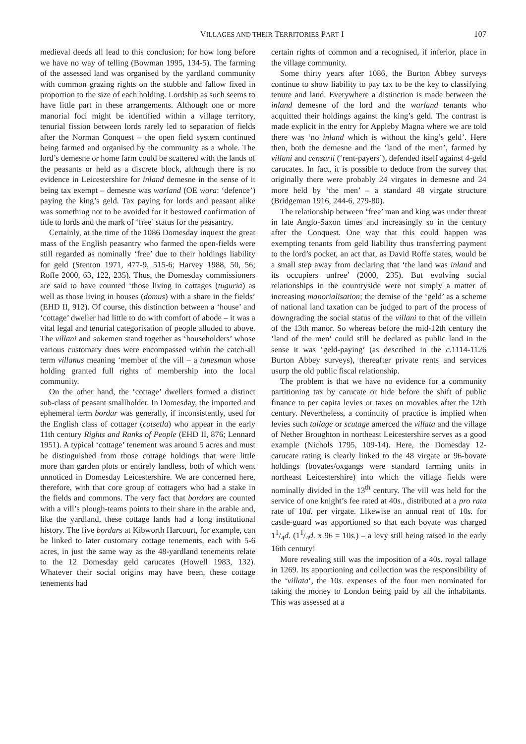VILLAGES AND THEIR TERRITORIES PART I 107
medieval deeds all lead to this conclusion; for how long before we have no way of telling (Bowman 1995, 134-5). The farming of the assessed land was organised by the yardland community with common grazing rights on the stubble and fallow fixed in proportion to the size of each holding. Lordship as such seems to have little part in these arrangements. Although one or more manorial foci might be identified within a village territory, tenurial fission between lords rarely led to separation of fields after the Norman Conquest – the open field system continued being farmed and organised by the community as a whole. The lord’s demesne or home farm could be scattered with the lands of the peasants or held as a discrete block, although there is no evidence in Leicestershire for inland demesne in the sense of it being tax exempt – demesne was warland (OE wara: ‘defence’) paying the king’s geld. Tax paying for lords and peasant alike was something not to be avoided for it bestowed confirmation of title to lords and the mark of ‘free’ status for the peasantry.
Certainly, at the time of the 1086 Domesday inquest the great mass of the English peasantry who farmed the open-fields were still regarded as nominally ‘free’ due to their holdings liability for geld (Stenton 1971, 477-9, 515-6; Harvey 1988, 50, 56; Roffe 2000, 63, 122, 235). Thus, the Domesday commissioners are said to have counted ‘those living in cottages (tuguria) as well as those living in houses (domus) with a share in the fields’ (EHD II, 912). Of course, this distinction between a ‘house’ and ‘cottage’ dweller had little to do with comfort of abode – it was a vital legal and tenurial categorisation of people alluded to above. The villani and sokemen stand together as ‘householders’ whose various customary dues were encompassed within the catch-all term villanus meaning ‘member of the vill – a tunesman whose holding granted full rights of membership into the local community.
On the other hand, the ‘cottage’ dwellers formed a distinct sub-class of peasant smallholder. In Domesday, the imported and ephemeral term bordar was generally, if inconsistently, used for the English class of cottager (cotsetla) who appear in the early 11th century Rights and Ranks of People (EHD II, 876; Lennard 1951). A typical ‘cottage’ tenement was around 5 acres and must be distinguished from those cottage holdings that were little more than garden plots or entirely landless, both of which went unnoticed in Domesday Leicestershire. We are concerned here, therefore, with that core group of cottagers who had a stake in the fields and commons. The very fact that bordars are counted with a vill’s plough-teams points to their share in the arable and, like the yardland, these cottage lands had a long institutional history. The five bordars at Kibworth Harcourt, for example, can be linked to later customary cottage tenements, each with 5-6 acres, in just the same way as the 48-yardland tenements relate to the 12 Domesday geld carucates (Howell 1983, 132). Whatever their social origins may have been, these cottage tenements had
certain rights of common and a recognised, if inferior, place in the village community.
Some thirty years after 1086, the Burton Abbey surveys continue to show liability to pay tax to be the key to classifying tenure and land. Everywhere a distinction is made between the inland demesne of the lord and the warland tenants who acquitted their holdings against the king’s geld. The contrast is made explicit in the entry for Appleby Magna where we are told there was ‘no inland which is without the king’s geld’. Here then, both the demesne and the ‘land of the men’, farmed by villani and censarii (‘rent-payers’), defended itself against 4-geld carucates. In fact, it is possible to deduce from the survey that originally there were probably 24 virgates in demesne and 24 more held by ‘the men’ – a standard 48 virgate structure (Bridgeman 1916, 244-6, 279-80).
The relationship between ‘free’ man and king was under threat in late Anglo-Saxon times and increasingly so in the century after the Conquest. One way that this could happen was exempting tenants from geld liability thus transferring payment to the lord’s pocket, an act that, as David Roffe states, would be a small step away from declaring that ‘the land was inland and its occupiers unfree’ (2000, 235). But evolving social relationships in the countryside were not simply a matter of increasing manorialisation; the demise of the ‘geld’ as a scheme of national land taxation can be judged to part of the process of downgrading the social status of the villani to that of the villein of the 13th manor. So whereas before the mid-12th century the ‘land of the men’ could still be declared as public land in the sense it was ‘geld-paying’ (as described in the c.1114-1126 Burton Abbey surveys), thereafter private rents and services usurp the old public fiscal relationship.
The problem is that we have no evidence for a community partitioning tax by carucate or hide before the shift of public finance to per capita levies or taxes on movables after the 12th century. Nevertheless, a continuity of practice is implied when levies such tallage or scutage amerced the villata and the village of Nether Broughton in northeast Leicestershire serves as a good example (Nichols 1795, 109-14). Here, the Domesday 12-carucate rating is clearly linked to the 48 virgate or 96-bovate holdings (bovates/oxgangs were standard farming units in northeast Leicestershire) into which the village fields were nominally divided in the 13<sup>th</sup> century. The vill was held for the service of one knight’s fee rated at 40s., distributed at a pro rata rate of 10d. per virgate. Likewise an annual rent of 10s. for castle-guard was apportioned so that each bovate was charged 11/4d. (11/4d. x 96 = 10s.) – a levy still being raised in the early 16th century!
More revealing still was the imposition of a 40s. royal tallage in 1269. Its apportioning and collection was the responsibility of the ‘villata’, the 10s. expenses of the four men nominated for taking the money to London being paid by all the inhabitants. This was assessed at a